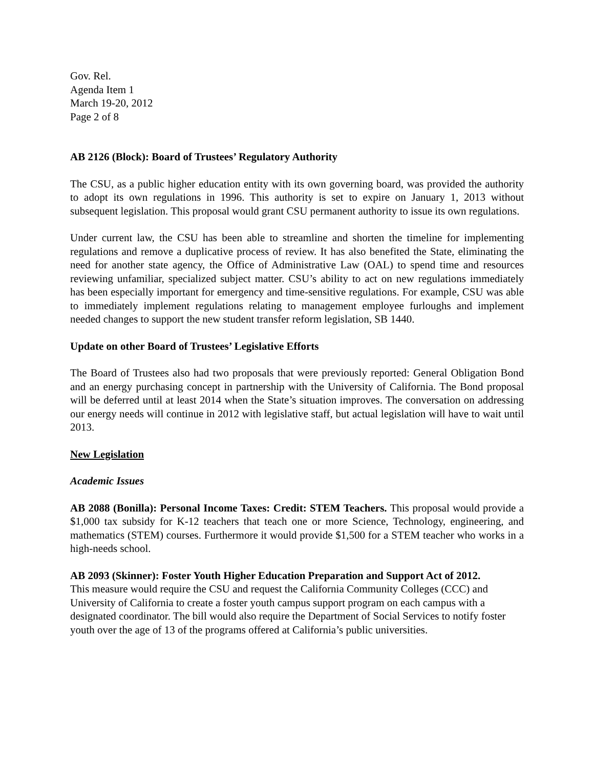Gov. Rel.
Agenda Item 1
March 19-20, 2012
Page 2 of 8
AB 2126 (Block): Board of Trustees’ Regulatory Authority
The CSU, as a public higher education entity with its own governing board, was provided the authority to adopt its own regulations in 1996. This authority is set to expire on January 1, 2013 without subsequent legislation. This proposal would grant CSU permanent authority to issue its own regulations.
Under current law, the CSU has been able to streamline and shorten the timeline for implementing regulations and remove a duplicative process of review. It has also benefited the State, eliminating the need for another state agency, the Office of Administrative Law (OAL) to spend time and resources reviewing unfamiliar, specialized subject matter. CSU’s ability to act on new regulations immediately has been especially important for emergency and time-sensitive regulations. For example, CSU was able to immediately implement regulations relating to management employee furloughs and implement needed changes to support the new student transfer reform legislation, SB 1440.
Update on other Board of Trustees’ Legislative Efforts
The Board of Trustees also had two proposals that were previously reported: General Obligation Bond and an energy purchasing concept in partnership with the University of California. The Bond proposal will be deferred until at least 2014 when the State’s situation improves. The conversation on addressing our energy needs will continue in 2012 with legislative staff, but actual legislation will have to wait until 2013.
New Legislation
Academic Issues
AB 2088 (Bonilla): Personal Income Taxes: Credit: STEM Teachers. This proposal would provide a $1,000 tax subsidy for K-12 teachers that teach one or more Science, Technology, engineering, and mathematics (STEM) courses. Furthermore it would provide $1,500 for a STEM teacher who works in a high-needs school.
AB 2093 (Skinner): Foster Youth Higher Education Preparation and Support Act of 2012.
This measure would require the CSU and request the California Community Colleges (CCC) and University of California to create a foster youth campus support program on each campus with a designated coordinator. The bill would also require the Department of Social Services to notify foster youth over the age of 13 of the programs offered at California’s public universities.